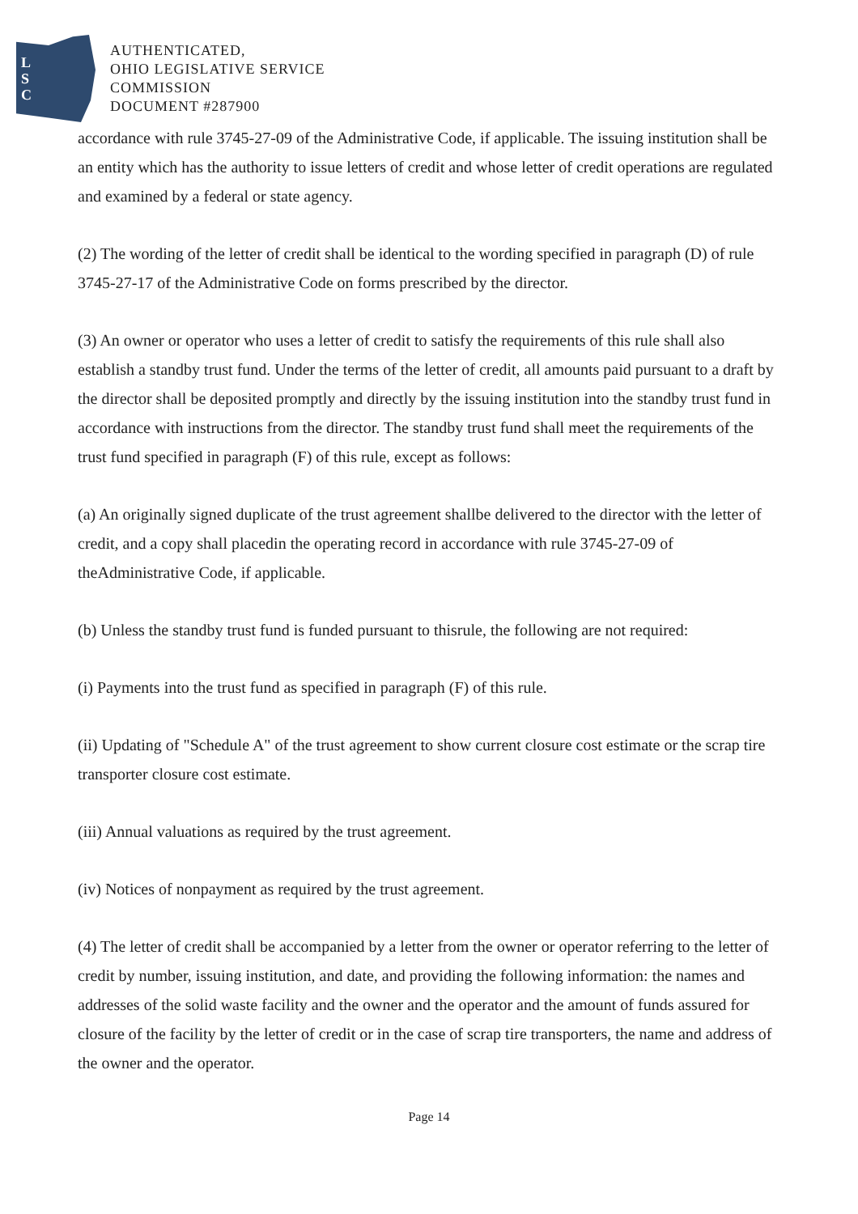L
S
C
AUTHENTICATED,
OHIO LEGISLATIVE SERVICE
COMMISSION
DOCUMENT #287900
accordance with rule 3745-27-09 of the Administrative Code, if applicable. The issuing institution shall be an entity which has the authority to issue letters of credit and whose letter of credit operations are regulated and examined by a federal or state agency.
(2) The wording of the letter of credit shall be identical to the wording specified in paragraph (D) of rule 3745-27-17 of the Administrative Code on forms prescribed by the director.
(3) An owner or operator who uses a letter of credit to satisfy the requirements of this rule shall also establish a standby trust fund. Under the terms of the letter of credit, all amounts paid pursuant to a draft by the director shall be deposited promptly and directly by the issuing institution into the standby trust fund in accordance with instructions from the director. The standby trust fund shall meet the requirements of the trust fund specified in paragraph (F) of this rule, except as follows:
(a) An originally signed duplicate of the trust agreement shallbe delivered to the director with the letter of credit, and a copy shall placedin the operating record in accordance with rule 3745-27-09 of theAdministrative Code, if applicable.
(b) Unless the standby trust fund is funded pursuant to thisrule, the following are not required:
(i) Payments into the trust fund as specified in paragraph (F) of this rule.
(ii) Updating of "Schedule A" of the trust agreement to show current closure cost estimate or the scrap tire transporter closure cost estimate.
(iii) Annual valuations as required by the trust agreement.
(iv) Notices of nonpayment as required by the trust agreement.
(4) The letter of credit shall be accompanied by a letter from the owner or operator referring to the letter of credit by number, issuing institution, and date, and providing the following information: the names and addresses of the solid waste facility and the owner and the operator and the amount of funds assured for closure of the facility by the letter of credit or in the case of scrap tire transporters, the name and address of the owner and the operator.
Page 14